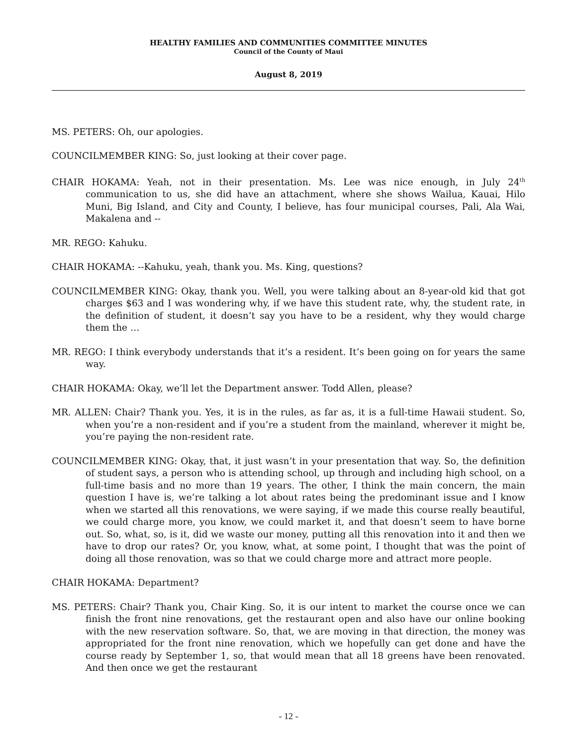HEALTHY FAMILIES AND COMMUNITIES COMMITTEE MINUTES
Council of the County of Maui
August 8, 2019
MS. PETERS: Oh, our apologies.
COUNCILMEMBER KING: So, just looking at their cover page.
CHAIR HOKAMA: Yeah, not in their presentation. Ms. Lee was nice enough, in July 24<sup>th</sup> communication to us, she did have an attachment, where she shows Wailua, Kauai, Hilo Muni, Big Island, and City and County, I believe, has four municipal courses, Pali, Ala Wai, Makalena and --
MR. REGO: Kahuku.
CHAIR HOKAMA: --Kahuku, yeah, thank you. Ms. King, questions?
COUNCILMEMBER KING: Okay, thank you. Well, you were talking about an 8-year-old kid that got charges $63 and I was wondering why, if we have this student rate, why, the student rate, in the definition of student, it doesn’t say you have to be a resident, why they would charge them the …
MR. REGO: I think everybody understands that it’s a resident. It’s been going on for years the same way.
CHAIR HOKAMA: Okay, we’ll let the Department answer. Todd Allen, please?
MR. ALLEN: Chair? Thank you. Yes, it is in the rules, as far as, it is a full-time Hawaii student. So, when you’re a non-resident and if you’re a student from the mainland, wherever it might be, you’re paying the non-resident rate.
COUNCILMEMBER KING: Okay, that, it just wasn’t in your presentation that way. So, the definition of student says, a person who is attending school, up through and including high school, on a full-time basis and no more than 19 years. The other, I think the main concern, the main question I have is, we’re talking a lot about rates being the predominant issue and I know when we started all this renovations, we were saying, if we made this course really beautiful, we could charge more, you know, we could market it, and that doesn’t seem to have borne out. So, what, so, is it, did we waste our money, putting all this renovation into it and then we have to drop our rates? Or, you know, what, at some point, I thought that was the point of doing all those renovation, was so that we could charge more and attract more people.
CHAIR HOKAMA: Department?
MS. PETERS: Chair? Thank you, Chair King. So, it is our intent to market the course once we can finish the front nine renovations, get the restaurant open and also have our online booking with the new reservation software. So, that, we are moving in that direction, the money was appropriated for the front nine renovation, which we hopefully can get done and have the course ready by September 1, so, that would mean that all 18 greens have been renovated. And then once we get the restaurant
- 12 -